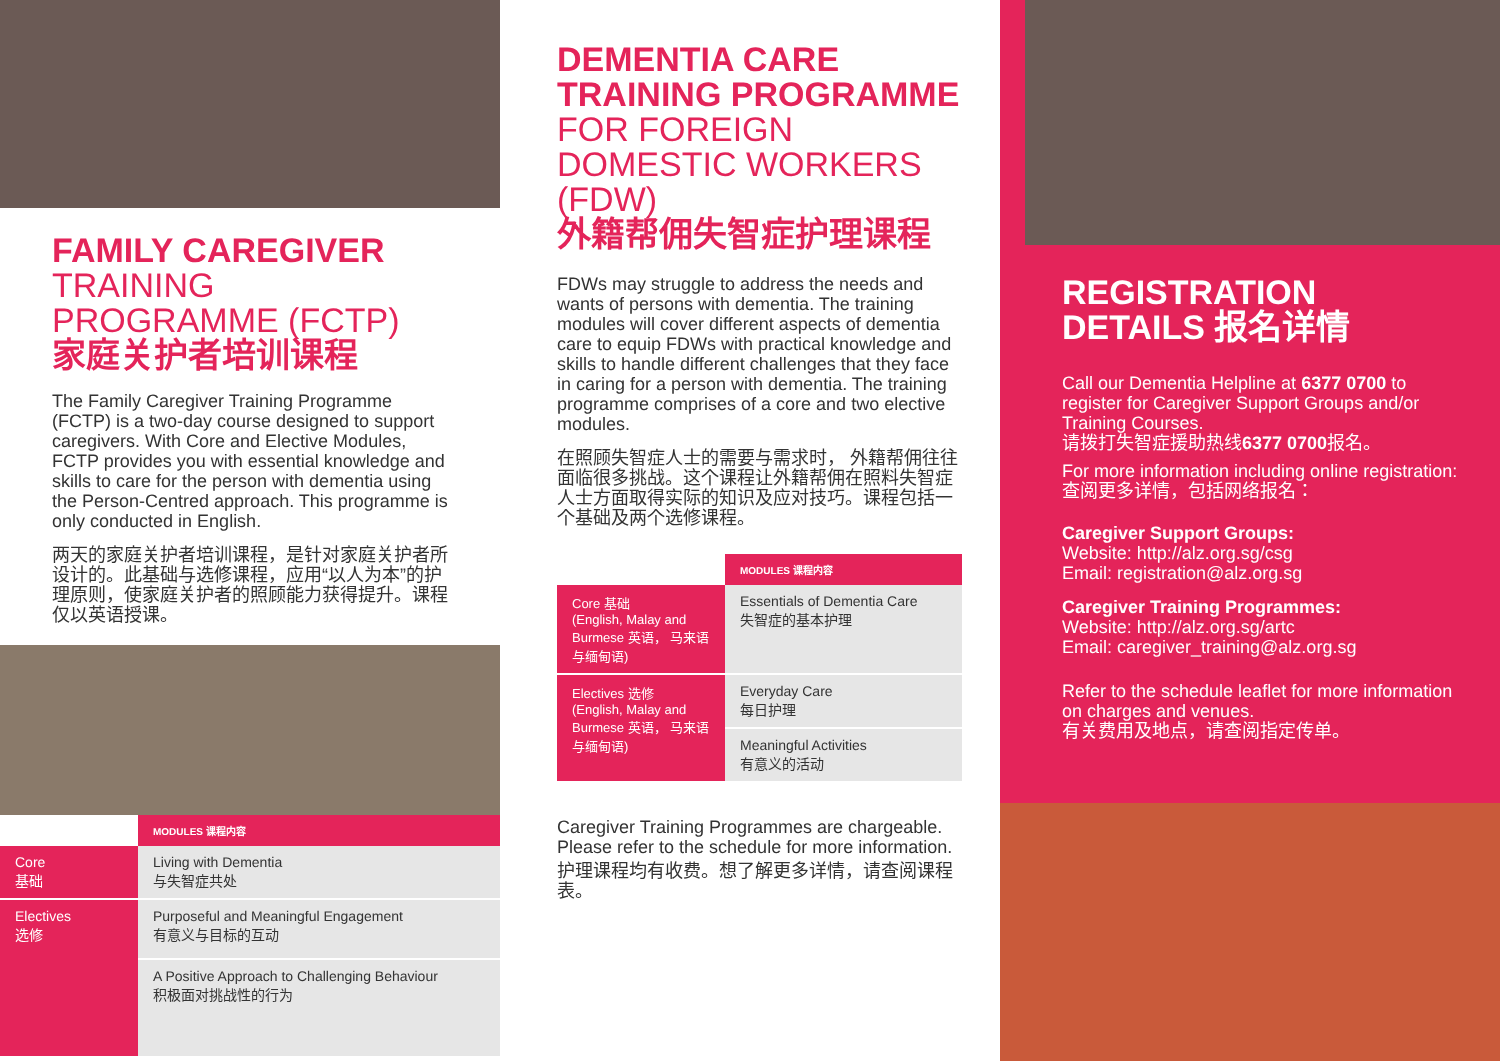FAMILY CAREGIVER TRAINING PROGRAMME (FCTP)
家庭关护者培训课程
The Family Caregiver Training Programme (FCTP) is a two-day course designed to support caregivers. With Core and Elective Modules, FCTP provides you with essential knowledge and skills to care for the person with dementia using the Person-Centred approach. This programme is only conducted in English.
两天的家庭关护者培训课程，是针对家庭关护者所设计的。此基础与选修课程，应用“以人为本”的护理原则，使家庭关护者的照顾能力获得提升。课程仅以英语授课。
| | MODULES 课程内容 |
| --- | --- |
| Core 基础 | Living with Dementia 与失智症共处 |
| Electives 选修 | Purposeful and Meaningful Engagement 有意义与目标的互动 |
| | A Positive Approach to Challenging Behaviour 积极面对挑战性的行为 |
DEMENTIA CARE TRAINING PROGRAMME FOR FOREIGN DOMESTIC WORKERS (FDW)
外籍帮佣失智症护理课程
FDWs may struggle to address the needs and wants of persons with dementia. The training modules will cover different aspects of dementia care to equip FDWs with practical knowledge and skills to handle different challenges that they face in caring for a person with dementia. The training programme comprises of a core and two elective modules.
在照顾失智症人士的需要与需求时， 外籍帮佣往往面临很多挑战。这个课程让外籍帮佣在照料失智症人士方面取得实际的知识及应对技巧。课程包括一个基础及两个选修课程。
| | MODULES 课程内容 |
| --- | --- |
| Core 基础 (English, Malay and Burmese 英语， 马来语与缅甸语) | Essentials of Dementia Care 失智症的基本护理 |
| Electives 选修 (English, Malay and Burmese 英语， 马来语与缅甸语) | Everyday Care 每日护理 |
| | Meaningful Activities 有意义的活动 |
Caregiver Training Programmes are chargeable. Please refer to the schedule for more information.
护理课程均有收费。想了解更多详情，请查阅课程表。
REGISTRATION DETAILS 报名详情
Call our Dementia Helpline at 6377 0700 to register for Caregiver Support Groups and/or Training Courses.
请拨打失智症援助热线6377 0700报名。
For more information including online registration:
查阅更多详情，包括网络报名：
Caregiver Support Groups:
Website: http://alz.org.sg/csg
Email: registration@alz.org.sg
Caregiver Training Programmes:
Website: http://alz.org.sg/artc
Email: caregiver_training@alz.org.sg
Refer to the schedule leaflet for more information on charges and venues.
有关费用及地点，请查阅指定传单。